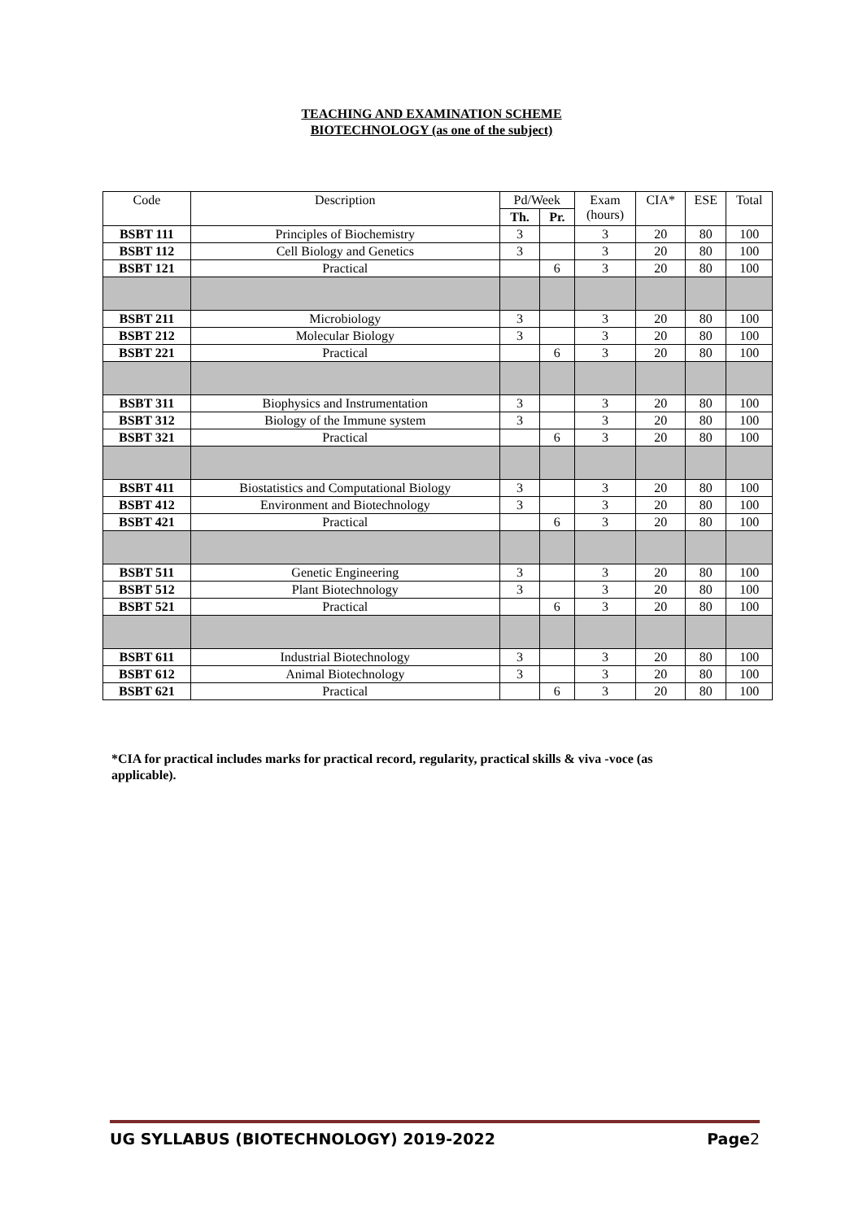TEACHING AND EXAMINATION SCHEME
BIOTECHNOLOGY (as one of the subject)
| Code | Description | Pd/Week | | Exam (hours) | CIA* | ESE | Total |
| --- | --- | --- | --- | --- | --- | --- | --- |
| | | Th. | Pr. | | | | |
| BSBT 111 | Principles of Biochemistry | 3 | | 3 | 20 | 80 | 100 |
| BSBT 112 | Cell Biology and Genetics | 3 | | 3 | 20 | 80 | 100 |
| BSBT 121 | Practical | | 6 | 3 | 20 | 80 | 100 |
| BSBT 211 | Microbiology | 3 | | 3 | 20 | 80 | 100 |
| BSBT 212 | Molecular Biology | 3 | | 3 | 20 | 80 | 100 |
| BSBT 221 | Practical | | 6 | 3 | 20 | 80 | 100 |
| BSBT 311 | Biophysics and Instrumentation | 3 | | 3 | 20 | 80 | 100 |
| BSBT 312 | Biology of the Immune system | 3 | | 3 | 20 | 80 | 100 |
| BSBT 321 | Practical | | 6 | 3 | 20 | 80 | 100 |
| BSBT 411 | Biostatistics and Computational Biology | 3 | | 3 | 20 | 80 | 100 |
| BSBT 412 | Environment and Biotechnology | 3 | | 3 | 20 | 80 | 100 |
| BSBT 421 | Practical | | 6 | 3 | 20 | 80 | 100 |
| BSBT 511 | Genetic Engineering | 3 | | 3 | 20 | 80 | 100 |
| BSBT 512 | Plant Biotechnology | 3 | | 3 | 20 | 80 | 100 |
| BSBT 521 | Practical | | 6 | 3 | 20 | 80 | 100 |
| BSBT 611 | Industrial Biotechnology | 3 | | 3 | 20 | 80 | 100 |
| BSBT 612 | Animal Biotechnology | 3 | | 3 | 20 | 80 | 100 |
| BSBT 621 | Practical | | 6 | 3 | 20 | 80 | 100 |
*CIA for practical includes marks for practical record, regularity, practical skills & viva -voce (as applicable).
UG SYLLABUS (BIOTECHNOLOGY) 2019-2022 Page2